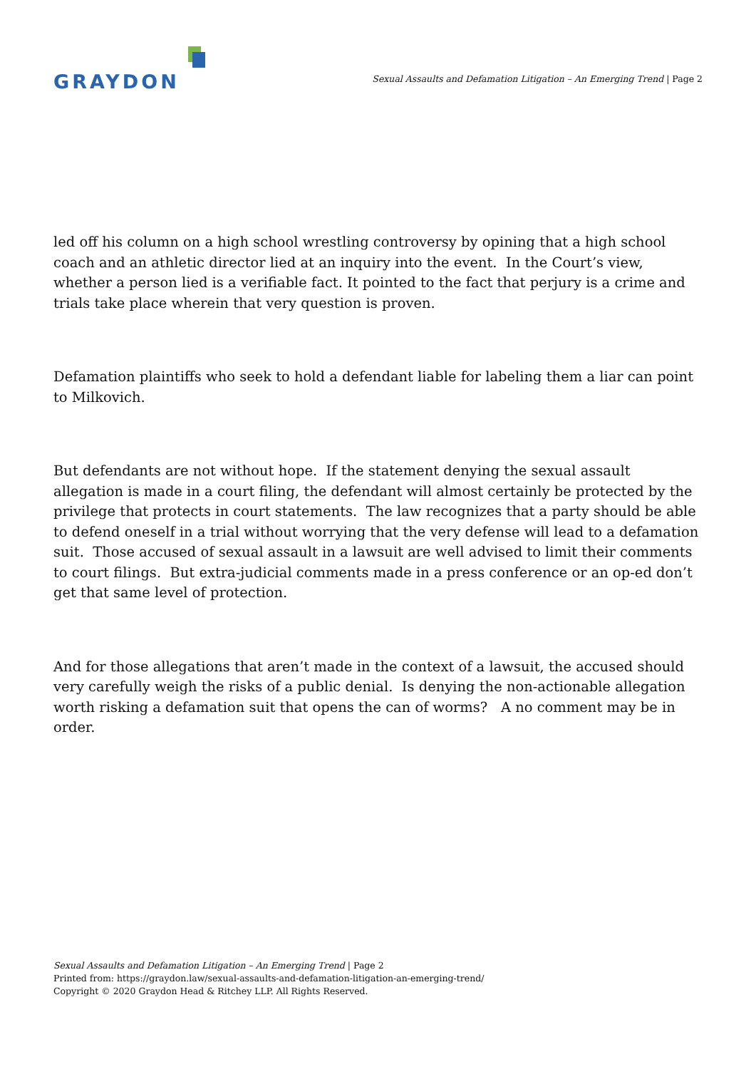GRAYDON
Sexual Assaults and Defamation Litigation – An Emerging Trend | Page 2
led off his column on a high school wrestling controversy by opining that a high school coach and an athletic director lied at an inquiry into the event. In the Court’s view, whether a person lied is a verifiable fact. It pointed to the fact that perjury is a crime and trials take place wherein that very question is proven.
Defamation plaintiffs who seek to hold a defendant liable for labeling them a liar can point to Milkovich.
But defendants are not without hope. If the statement denying the sexual assault allegation is made in a court filing, the defendant will almost certainly be protected by the privilege that protects in court statements. The law recognizes that a party should be able to defend oneself in a trial without worrying that the very defense will lead to a defamation suit. Those accused of sexual assault in a lawsuit are well advised to limit their comments to court filings. But extra-judicial comments made in a press conference or an op-ed don’t get that same level of protection.
And for those allegations that aren’t made in the context of a lawsuit, the accused should very carefully weigh the risks of a public denial. Is denying the non-actionable allegation worth risking a defamation suit that opens the can of worms? A no comment may be in order.
Sexual Assaults and Defamation Litigation – An Emerging Trend | Page 2
Printed from: https://graydon.law/sexual-assaults-and-defamation-litigation-an-emerging-trend/
Copyright © 2020 Graydon Head & Ritchey LLP. All Rights Reserved.